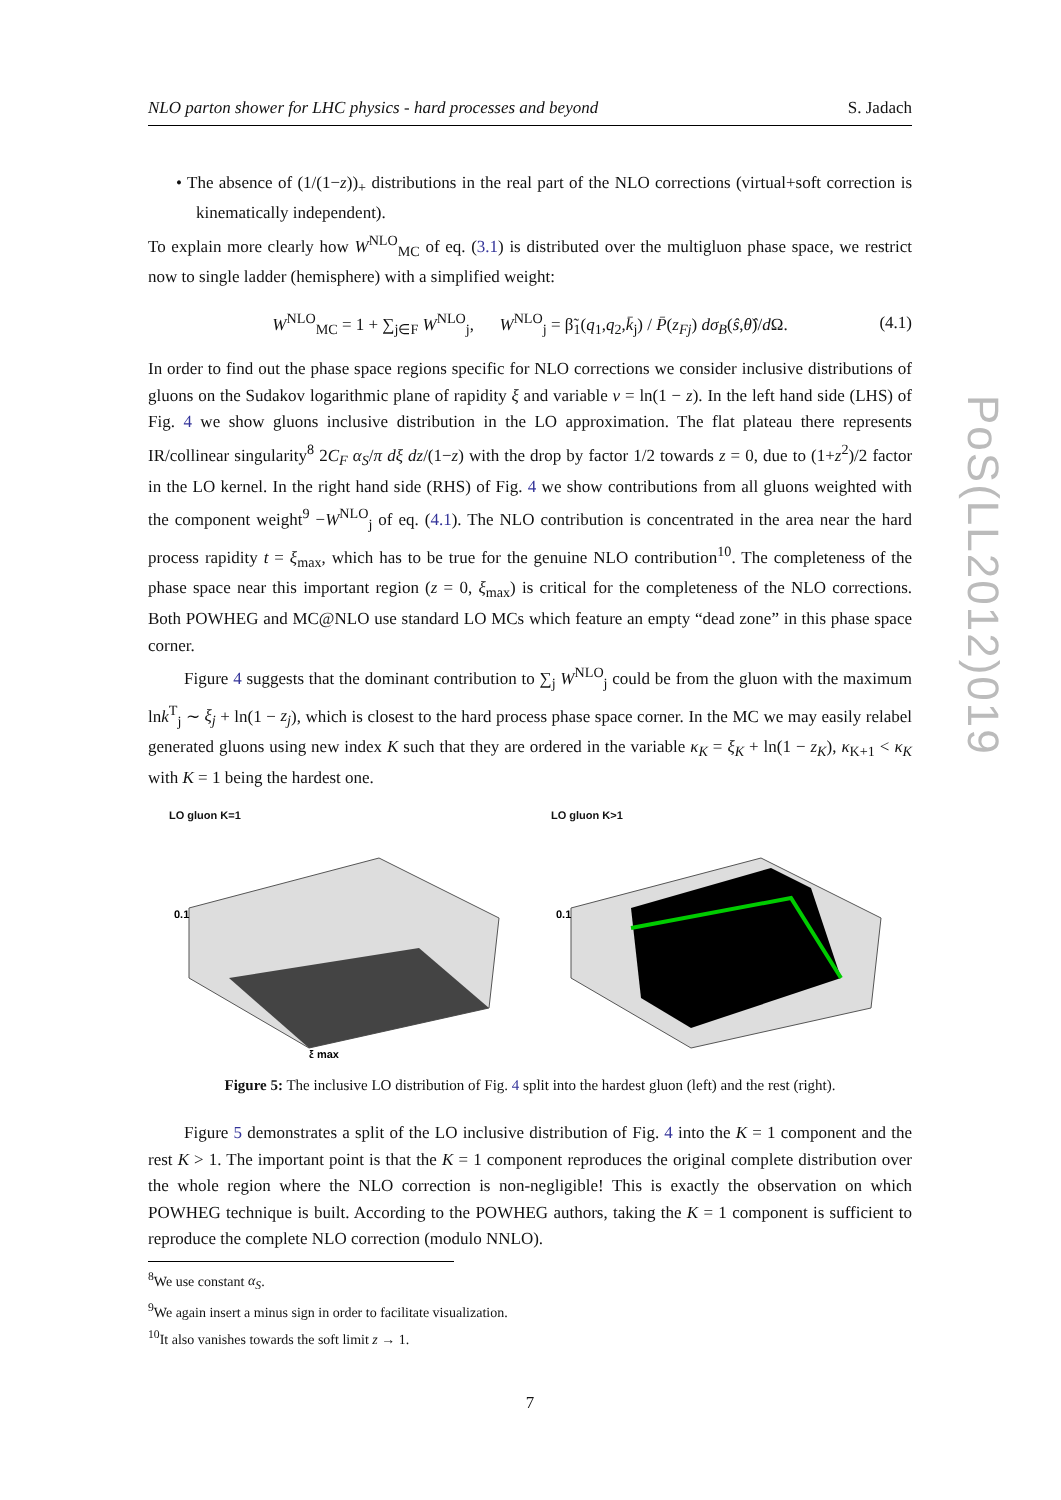NLO parton shower for LHC physics - hard processes and beyond S. Jadach
• The absence of (1/(1−z))<sub>+</sub> distributions in the real part of the NLO corrections (virtual+soft correction is kinematically independent).
To explain more clearly how W<sup>NLO</sup><sub>MC</sub> of eq. (3.1) is distributed over the multigluon phase space, we restrict now to single ladder (hemisphere) with a simplified weight:
W<sup>NLO</sup><sub>MC</sub> = 1 + ∑<sub>j∈F</sub> W<sup>NLO</sup><sub>j</sub>, W<sup>NLO</sup><sub>j</sub> = β̃<sub>1</sub>(q<sub>1</sub>,q<sub>2</sub>,k̄<sub>j</sub>) / P̄(z<sub>Fj</sub>) dσ<sub>B</sub>(ŝ,θ̂)/d Ω. (4.1)
In order to find out the phase space regions specific for NLO corrections we consider inclusive distributions of gluons on the Sudakov logarithmic plane of rapidity ξ and variable v = ln(1 − z). In the left hand side (LHS) of Fig. 4 we show gluons inclusive distribution in the LO approximation. The flat plateau there represents IR/collinear singularity<sup>8</sup> 2C<sub>F</sub> α<sub>S</sub>/π dξ dz/(1−z) with the drop by factor 1/2 towards z = 0, due to (1+z<sup>2</sup>)/2 factor in the LO kernel. In the right hand side (RHS) of Fig. 4 we show contributions from all gluons weighted with the component weight<sup>9</sup> −W<sup>NLO</sup><sub>j</sub> of eq. (4.1). The NLO contribution is concentrated in the area near the hard process rapidity t = ξ<sub>max</sub>, which has to be true for the genuine NLO contribution<sup>10</sup>. The completeness of the phase space near this important region (z = 0, ξ<sub>max</sub>) is critical for the completeness of the NLO corrections. Both POWHEG and MC@NLO use standard LO MCs which feature an empty “dead zone” in this phase space corner.
Figure 4 suggests that the dominant contribution to ∑<sub>j</sub> W<sup>NLO</sup><sub>j</sub> could be from the gluon with the maximum lnk<sup>T</sup><sub>j</sub> ∼ ξ<sub>j</sub> + ln(1 − z<sub>j</sub>), which is closest to the hard process phase space corner. In the MC we may easily relabel generated gluons using new index K such that they are ordered in the variable κ<sub>K</sub> = ξ<sub>K</sub> + ln(1 − z<sub>K</sub>), κ<sub>K+1</sub> < κ<sub>K</sub> with K = 1 being the hardest one.
LO gluon K=1
0.1
ξ max
LO gluon K>1
0.1
Figure 5: The inclusive LO distribution of Fig. 4 split into the hardest gluon (left) and the rest (right).
Figure 5 demonstrates a split of the LO inclusive distribution of Fig. 4 into the K = 1 component and the rest K > 1. The important point is that the K = 1 component reproduces the original complete distribution over the whole region where the NLO correction is non-negligible! This is exactly the observation on which POWHEG technique is built. According to the POWHEG authors, taking the K = 1 component is sufficient to reproduce the complete NLO correction (modulo NNLO).
<sup>8</sup> We use constant α<sub>S</sub>.
<sup>9</sup> We again insert a minus sign in order to facilitate visualization.
<sup>10</sup> It also vanishes towards the soft limit z → 1.
7
PoS(LL2012)019